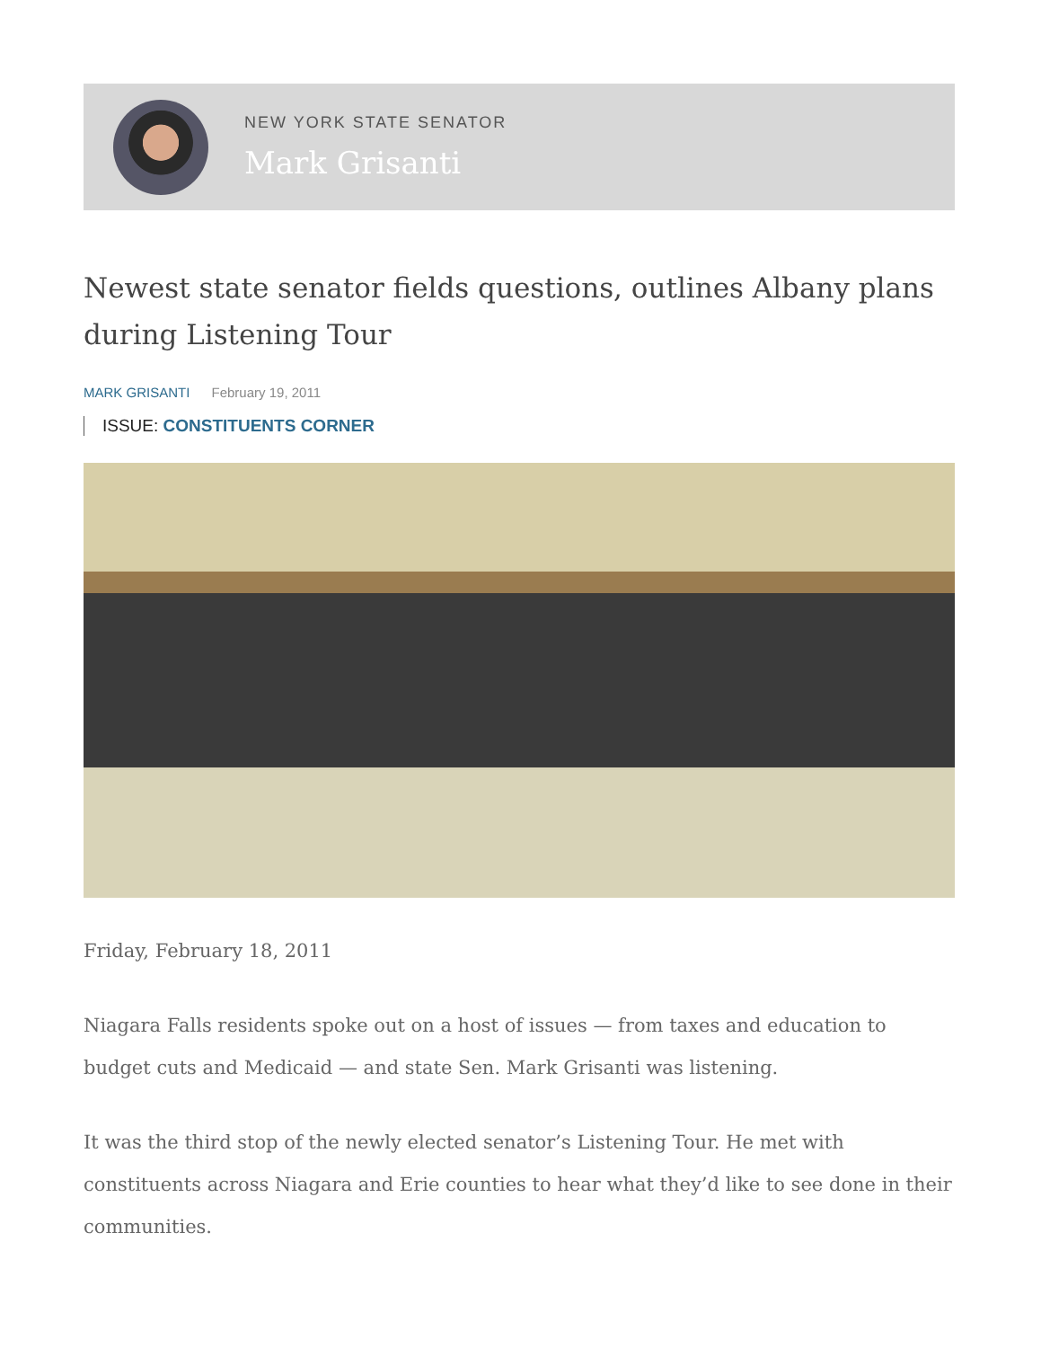NEW YORK STATE SENATOR
Mark Grisanti
Newest state senator fields questions, outlines Albany plans during Listening Tour
MARK GRISANTI February 19, 2011
ISSUE: CONSTITUENTS CORNER
Friday, February 18, 2011
Niagara Falls residents spoke out on a host of issues — from taxes and education to budget cuts and Medicaid — and state Sen. Mark Grisanti was listening.
It was the third stop of the newly elected senator’s Listening Tour. He met with constituents across Niagara and Erie counties to hear what they’d like to see done in their communities.